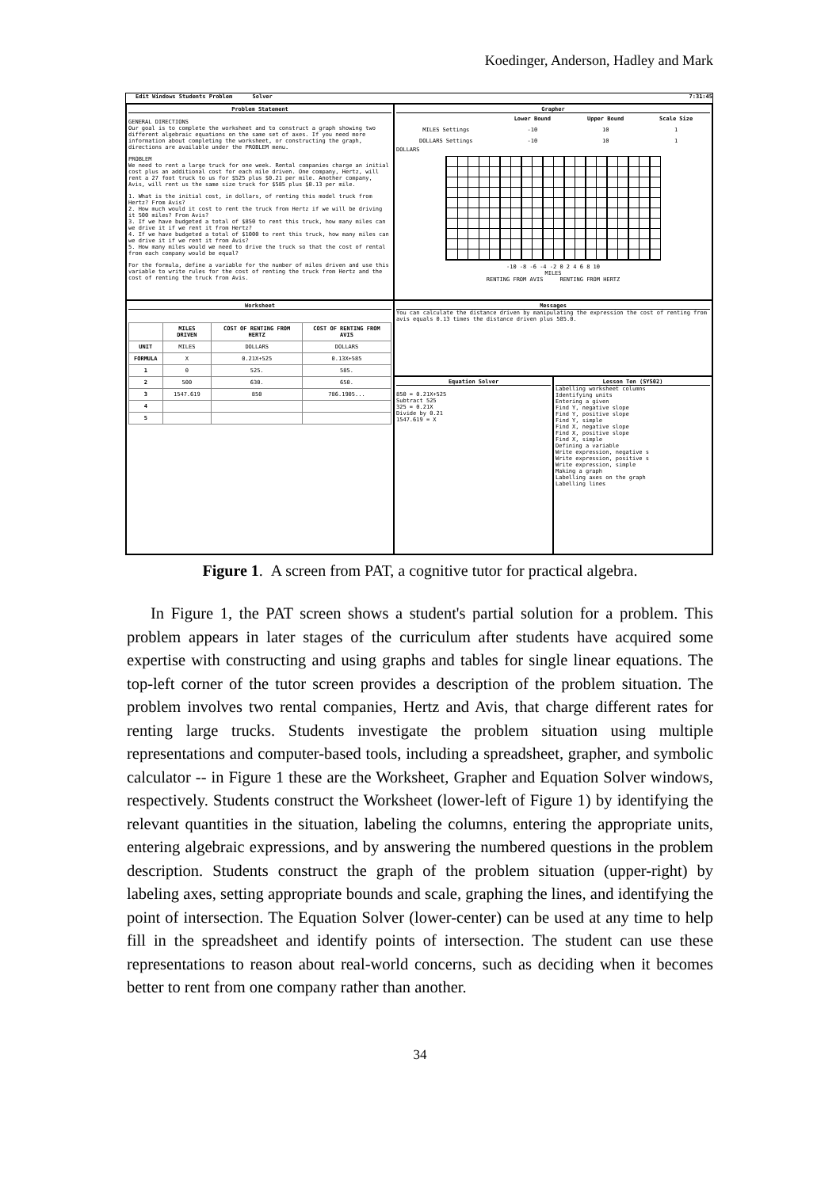Koedinger, Anderson, Hadley and Mark
Edit Windows Students Problem Solver 7:31:45
Problem Statement
GENERAL DIRECTIONS
Our goal is to complete the worksheet and to construct a graph showing two different algebraic equations on the same set of axes. If you need more information about completing the worksheet, or constructing the graph, directions are available under the PROBLEM menu.
PROBLEM
We need to rent a large truck for one week. Rental companies charge an initial cost plus an additional cost for each mile driven. One company, Hertz, will rent a 27 foot truck to us for $525 plus $0.21 per mile. Another company, Avis, will rent us the same size truck for $585 plus $0.13 per mile.
1. What is the initial cost, in dollars, of renting this model truck from Hertz? From Avis?
2. How much would it cost to rent the truck from Hertz if we will be driving it 500 miles? From Avis?
3. If we have budgeted a total of $850 to rent this truck, how many miles can we drive it if we rent it from Hertz?
4. If we have budgeted a total of $1000 to rent this truck, how many miles can we drive it if we rent it from Avis?
5. How many miles would we need to drive the truck so that the cost of rental from each company would be equal?
For the formula, define a variable for the number of miles driven and use this variable to write rules for the cost of renting the truck from Hertz and the cost of renting the truck from Avis.
Grapher
| | Lower Bound | Upper Bound | Scale Size |
| --- | --- | --- | --- |
| MILES Settings | -10 | 10 | 1 |
| DOLLARS Settings | -10 | 10 | 1 |
DOLLARS
-10 -8 -6 -4 -2 0 2 4 6 8 10
MILES
RENTING FROM AVIS RENTING FROM HERTZ
Worksheet
| | MILES DRIVEN | COST OF RENTING FROM HERTZ | COST OF RENTING FROM AVIS |
| --- | --- | --- | --- |
| UNIT | MILES | DOLLARS | DOLLARS |
| FORMULA | X | 0.21X+525 | 0.13X+585 |
| 1 | 0 | 525. | 585. |
| 2 | 500 | 630. | 650. |
| 3 | 1547.619 | 850 | 786.1905... |
| 4 | | | |
| 5 | | | |
Messages
You can calculate the distance driven by manipulating the expression the cost of renting from avis equals 0.13 times the distance driven plus 585.0.
Equation Solver
850 = 0.21X+525
Subtract 525
325 = 0.21X
Divide by 0.21
1547.619 = X
Lesson Ten (SYS02)
Labelling worksheet columns
Identifying units
Entering a given
Find Y, negative slope
Find Y, positive slope
Find Y, simple
Find X, negative slope
Find X, positive slope
Find X, simple
Defining a variable
Write expression, negative s
Write expression, positive s
Write expression, simple
Making a graph
Labelling axes on the graph
Labelling lines
Figure 1. A screen from PAT, a cognitive tutor for practical algebra.
In Figure 1, the PAT screen shows a student's partial solution for a problem. This problem appears in later stages of the curriculum after students have acquired some expertise with constructing and using graphs and tables for single linear equations. The top-left corner of the tutor screen provides a description of the problem situation. The problem involves two rental companies, Hertz and Avis, that charge different rates for renting large trucks. Students investigate the problem situation using multiple representations and computer-based tools, including a spreadsheet, grapher, and symbolic calculator -- in Figure 1 these are the Worksheet, Grapher and Equation Solver windows, respectively. Students construct the Worksheet (lower-left of Figure 1) by identifying the relevant quantities in the situation, labeling the columns, entering the appropriate units, entering algebraic expressions, and by answering the numbered questions in the problem description. Students construct the graph of the problem situation (upper-right) by labeling axes, setting appropriate bounds and scale, graphing the lines, and identifying the point of intersection. The Equation Solver (lower-center) can be used at any time to help fill in the spreadsheet and identify points of intersection. The student can use these representations to reason about real-world concerns, such as deciding when it becomes better to rent from one company rather than another.
34